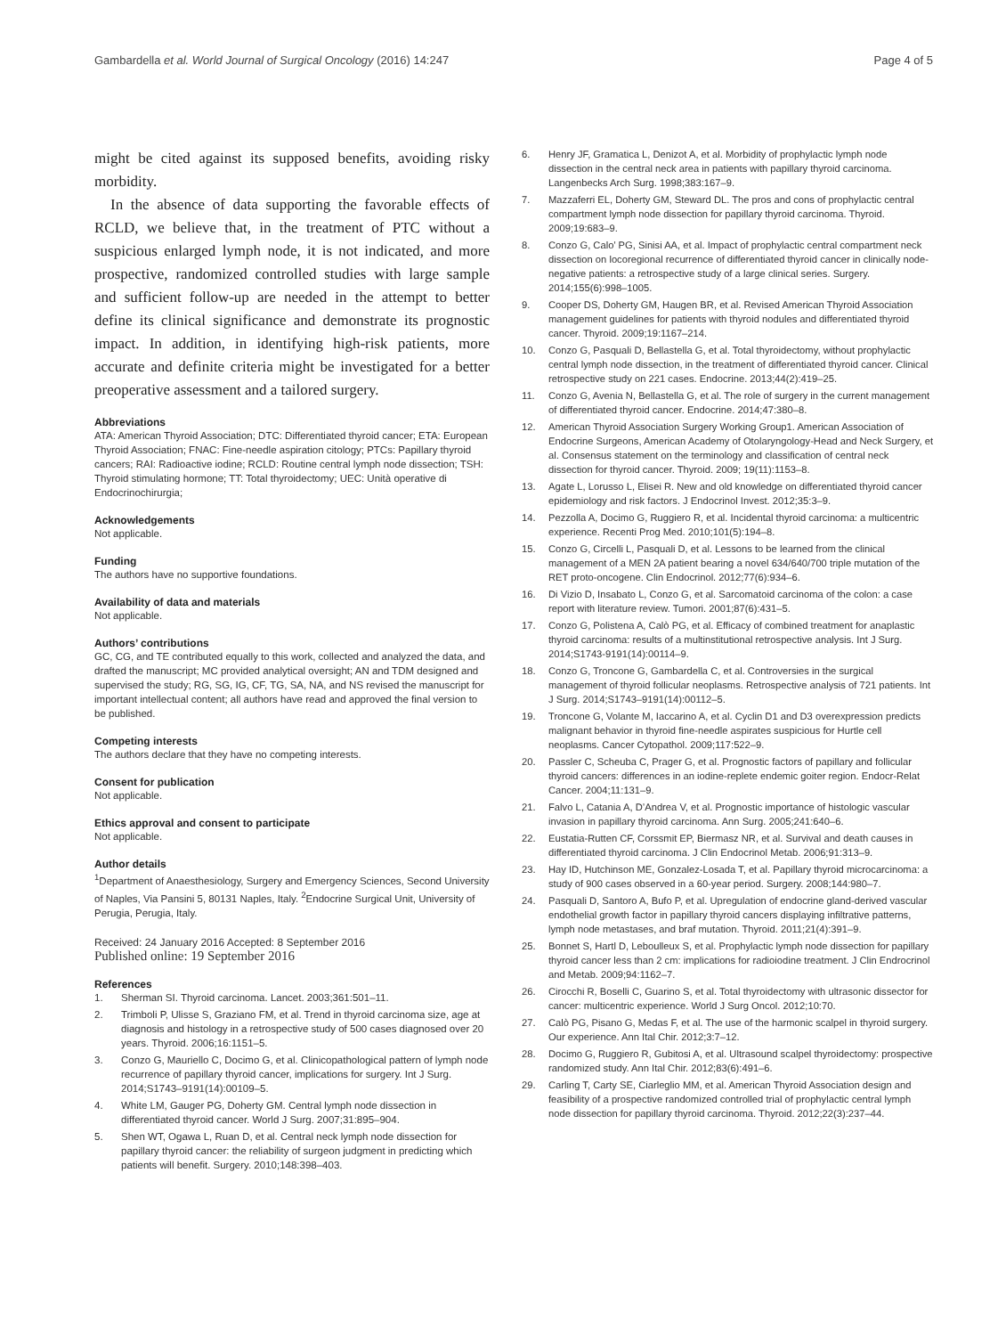Gambardella et al. World Journal of Surgical Oncology (2016) 14:247
Page 4 of 5
might be cited against its supposed benefits, avoiding risky morbidity.
In the absence of data supporting the favorable effects of RCLD, we believe that, in the treatment of PTC without a suspicious enlarged lymph node, it is not indicated, and more prospective, randomized controlled studies with large sample and sufficient follow-up are needed in the attempt to better define its clinical significance and demonstrate its prognostic impact. In addition, in identifying high-risk patients, more accurate and definite criteria might be investigated for a better preoperative assessment and a tailored surgery.
Abbreviations
ATA: American Thyroid Association; DTC: Differentiated thyroid cancer; ETA: European Thyroid Association; FNAC: Fine-needle aspiration citology; PTCs: Papillary thyroid cancers; RAI: Radioactive iodine; RCLD: Routine central lymph node dissection; TSH: Thyroid stimulating hormone; TT: Total thyroidectomy; UEC: Unità operative di Endocrinochirurgia;
Acknowledgements
Not applicable.
Funding
The authors have no supportive foundations.
Availability of data and materials
Not applicable.
Authors’ contributions
GC, CG, and TE contributed equally to this work, collected and analyzed the data, and drafted the manuscript; MC provided analytical oversight; AN and TDM designed and supervised the study; RG, SG, IG, CF, TG, SA, NA, and NS revised the manuscript for important intellectual content; all authors have read and approved the final version to be published.
Competing interests
The authors declare that they have no competing interests.
Consent for publication
Not applicable.
Ethics approval and consent to participate
Not applicable.
Author details
<sup>1</sup> Department of Anaesthesiology, Surgery and Emergency Sciences, Second University of Naples, Via Pansini 5, 80131 Naples, Italy. <sup>2</sup>Endocrine Surgical Unit, University of Perugia, Perugia, Italy.
Received: 24 January 2016 Accepted: 8 September 2016
Published online: 19 September 2016
References
1. Sherman SI. Thyroid carcinoma. Lancet. 2003;361:501–11.
2. Trimboli P, Ulisse S, Graziano FM, et al. Trend in thyroid carcinoma size, age at diagnosis and histology in a retrospective study of 500 cases diagnosed over 20 years. Thyroid. 2006;16:1151–5.
3. Conzo G, Mauriello C, Docimo G, et al. Clinicopathological pattern of lymph node recurrence of papillary thyroid cancer, implications for surgery. Int J Surg. 2014;S1743–9191(14):00109–5.
4. White LM, Gauger PG, Doherty GM. Central lymph node dissection in differentiated thyroid cancer. World J Surg. 2007;31:895–904.
5. Shen WT, Ogawa L, Ruan D, et al. Central neck lymph node dissection for papillary thyroid cancer: the reliability of surgeon judgment in predicting which patients will benefit. Surgery. 2010;148:398–403.
6. Henry JF, Gramatica L, Denizot A, et al. Morbidity of prophylactic lymph node dissection in the central neck area in patients with papillary thyroid carcinoma. Langenbecks Arch Surg. 1998;383:167–9.
7. Mazzaferri EL, Doherty GM, Steward DL. The pros and cons of prophylactic central compartment lymph node dissection for papillary thyroid carcinoma. Thyroid. 2009;19:683–9.
8. Conzo G, Calo’ PG, Sinisi AA, et al. Impact of prophylactic central compartment neck dissection on locoregional recurrence of differentiated thyroid cancer in clinically node-negative patients: a retrospective study of a large clinical series. Surgery. 2014;155(6):998–1005.
9. Cooper DS, Doherty GM, Haugen BR, et al. Revised American Thyroid Association management guidelines for patients with thyroid nodules and differentiated thyroid cancer. Thyroid. 2009;19:1167–214.
10. Conzo G, Pasquali D, Bellastella G, et al. Total thyroidectomy, without prophylactic central lymph node dissection, in the treatment of differentiated thyroid cancer. Clinical retrospective study on 221 cases. Endocrine. 2013;44(2):419–25.
11. Conzo G, Avenia N, Bellastella G, et al. The role of surgery in the current management of differentiated thyroid cancer. Endocrine. 2014;47:380–8.
12. American Thyroid Association Surgery Working Group1. American Association of Endocrine Surgeons, American Academy of Otolaryngology-Head and Neck Surgery, et al. Consensus statement on the terminology and classification of central neck dissection for thyroid cancer. Thyroid. 2009; 19(11):1153–8.
13. Agate L, Lorusso L, Elisei R. New and old knowledge on differentiated thyroid cancer epidemiology and risk factors. J Endocrinol Invest. 2012;35:3–9.
14. Pezzolla A, Docimo G, Ruggiero R, et al. Incidental thyroid carcinoma: a multicentric experience. Recenti Prog Med. 2010;101(5):194–8.
15. Conzo G, Circelli L, Pasquali D, et al. Lessons to be learned from the clinical management of a MEN 2A patient bearing a novel 634/640/700 triple mutation of the RET proto-oncogene. Clin Endocrinol. 2012;77(6):934–6.
16. Di Vizio D, Insabato L, Conzo G, et al. Sarcomatoid carcinoma of the colon: a case report with literature review. Tumori. 2001;87(6):431–5.
17. Conzo G, Polistena A, Calò PG, et al. Efficacy of combined treatment for anaplastic thyroid carcinoma: results of a multinstitutional retrospective analysis. Int J Surg. 2014;S1743-9191(14):00114–9.
18. Conzo G, Troncone G, Gambardella C, et al. Controversies in the surgical management of thyroid follicular neoplasms. Retrospective analysis of 721 patients. Int J Surg. 2014;S1743–9191(14):00112–5.
19. Troncone G, Volante M, Iaccarino A, et al. Cyclin D1 and D3 overexpression predicts malignant behavior in thyroid fine-needle aspirates suspicious for Hurtle cell neoplasms. Cancer Cytopathol. 2009;117:522–9.
20. Passler C, Scheuba C, Prager G, et al. Prognostic factors of papillary and follicular thyroid cancers: differences in an iodine-replete endemic goiter region. Endocr-Relat Cancer. 2004;11:131–9.
21. Falvo L, Catania A, D’Andrea V, et al. Prognostic importance of histologic vascular invasion in papillary thyroid carcinoma. Ann Surg. 2005;241:640–6.
22. Eustatia-Rutten CF, Corssmit EP, Biermasz NR, et al. Survival and death causes in differentiated thyroid carcinoma. J Clin Endocrinol Metab. 2006;91:313–9.
23. Hay ID, Hutchinson ME, Gonzalez-Losada T, et al. Papillary thyroid microcarcinoma: a study of 900 cases observed in a 60-year period. Surgery. 2008;144:980–7.
24. Pasquali D, Santoro A, Bufo P, et al. Upregulation of endocrine gland-derived vascular endothelial growth factor in papillary thyroid cancers displaying infiltrative patterns, lymph node metastases, and braf mutation. Thyroid. 2011;21(4):391–9.
25. Bonnet S, Hartl D, Leboulleux S, et al. Prophylactic lymph node dissection for papillary thyroid cancer less than 2 cm: implications for radioiodine treatment. J Clin Endrocrinol and Metab. 2009;94:1162–7.
26. Cirocchi R, Boselli C, Guarino S, et al. Total thyroidectomy with ultrasonic dissector for cancer: multicentric experience. World J Surg Oncol. 2012;10:70.
27. Calò PG, Pisano G, Medas F, et al. The use of the harmonic scalpel in thyroid surgery. Our experience. Ann Ital Chir. 2012;3:7–12.
28. Docimo G, Ruggiero R, Gubitosi A, et al. Ultrasound scalpel thyroidectomy: prospective randomized study. Ann Ital Chir. 2012;83(6):491–6.
29. Carling T, Carty SE, Ciarleglio MM, et al. American Thyroid Association design and feasibility of a prospective randomized controlled trial of prophylactic central lymph node dissection for papillary thyroid carcinoma. Thyroid. 2012;22(3):237–44.